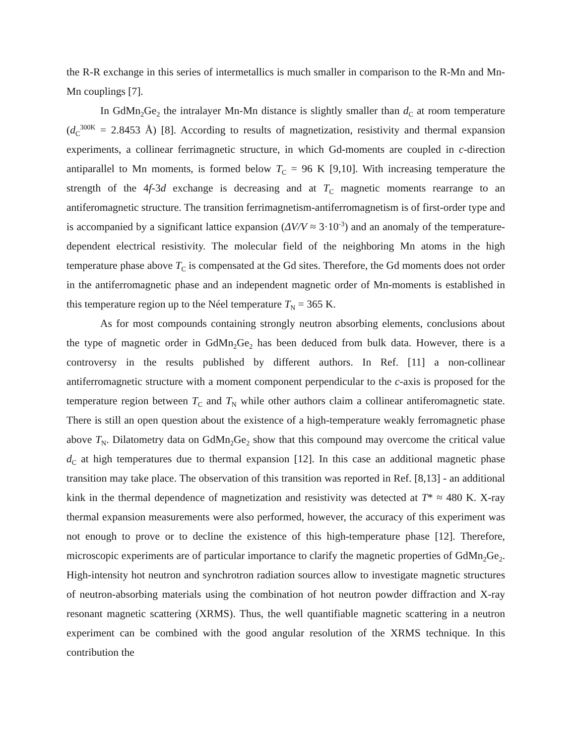the R-R exchange in this series of intermetallics is much smaller in comparison to the R-Mn and Mn-Mn couplings [7].
In GdMn<sub>2</sub>Ge<sub>2</sub> the intralayer Mn-Mn distance is slightly smaller than d<sub>C</sub> at room temperature (d<sub>C</sub><sup>300K</sup> = 2.8453 Å) [8]. According to results of magnetization, resistivity and thermal expansion experiments, a collinear ferrimagnetic structure, in which Gd-moments are coupled in c-direction antiparallel to Mn moments, is formed below T<sub>C</sub> = 96 K [9,10]. With increasing temperature the strength of the 4f-3d exchange is decreasing and at T<sub>C</sub> magnetic moments rearrange to an antiferomagnetic structure. The transition ferrimagnetism-antiferromagnetism is of first-order type and is accompanied by a significant lattice expansion (ΔV/V ≈ 3·10<sup>-3</sup>) and an anomaly of the temperature-dependent electrical resistivity. The molecular field of the neighboring Mn atoms in the high temperature phase above T<sub>C</sub> is compensated at the Gd sites. Therefore, the Gd moments does not order in the antiferromagnetic phase and an independent magnetic order of Mn-moments is established in this temperature region up to the Néel temperature T<sub>N</sub> = 365 K.
As for most compounds containing strongly neutron absorbing elements, conclusions about the type of magnetic order in GdMn<sub>2</sub>Ge<sub>2</sub> has been deduced from bulk data. However, there is a controversy in the results published by different authors. In Ref. [11] a non-collinear antiferromagnetic structure with a moment component perpendicular to the c-axis is proposed for the temperature region between T<sub>C</sub> and T<sub>N</sub> while other authors claim a collinear antiferomagnetic state. There is still an open question about the existence of a high-temperature weakly ferromagnetic phase above T<sub>N</sub>. Dilatometry data on GdMn<sub>2</sub>Ge<sub>2</sub> show that this compound may overcome the critical value d<sub>C</sub> at high temperatures due to thermal expansion [12]. In this case an additional magnetic phase transition may take place. The observation of this transition was reported in Ref. [8,13] - an additional kink in the thermal dependence of magnetization and resistivity was detected at T* ≈ 480 K. X-ray thermal expansion measurements were also performed, however, the accuracy of this experiment was not enough to prove or to decline the existence of this high-temperature phase [12]. Therefore, microscopic experiments are of particular importance to clarify the magnetic properties of GdMn<sub>2</sub>Ge<sub>2</sub>. High-intensity hot neutron and synchrotron radiation sources allow to investigate magnetic structures of neutron-absorbing materials using the combination of hot neutron powder diffraction and X-ray resonant magnetic scattering (XRMS). Thus, the well quantifiable magnetic scattering in a neutron experiment can be combined with the good angular resolution of the XRMS technique. In this contribution the